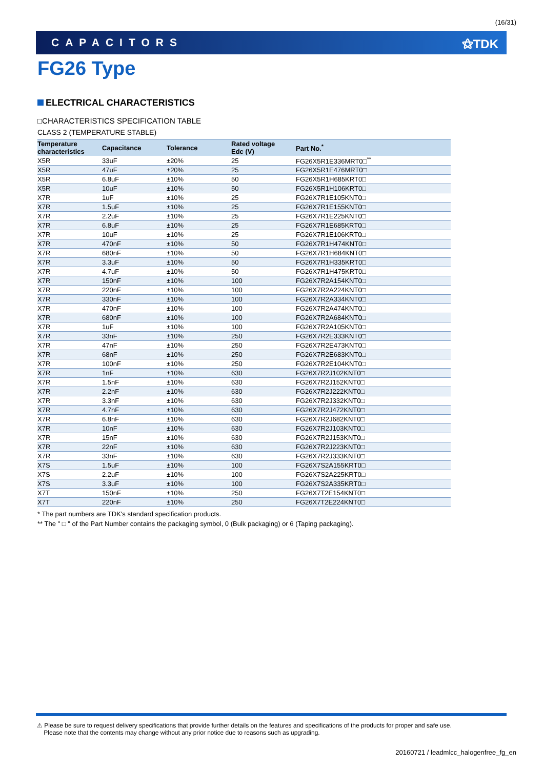(16/31)
CAPACITORS ⚝TDK
FG26 Type
ELECTRICAL CHARACTERISTICS
□CHARACTERISTICS SPECIFICATION TABLE
CLASS 2 (TEMPERATURE STABLE)
| Temperature characteristics | Capacitance | Tolerance | Rated voltage Edc (V) | Part No.<sup>*</sup> |
| --- | --- | --- | --- | --- |
| X5R | 33uF | ±20% | 25 | FG26X5R1E336MRT0□<sup>**</sup> |
| X5R | 47uF | ±20% | 25 | FG26X5R1E476MRT0□ |
| X5R | 6.8uF | ±10% | 50 | FG26X5R1H685KRT0□ |
| X5R | 10uF | ±10% | 50 | FG26X5R1H106KRT0□ |
| X7R | 1uF | ±10% | 25 | FG26X7R1E105KNT0□ |
| X7R | 1.5uF | ±10% | 25 | FG26X7R1E155KNT0□ |
| X7R | 2.2uF | ±10% | 25 | FG26X7R1E225KNT0□ |
| X7R | 6.8uF | ±10% | 25 | FG26X7R1E685KRT0□ |
| X7R | 10uF | ±10% | 25 | FG26X7R1E106KRT0□ |
| X7R | 470nF | ±10% | 50 | FG26X7R1H474KNT0□ |
| X7R | 680nF | ±10% | 50 | FG26X7R1H684KNT0□ |
| X7R | 3.3uF | ±10% | 50 | FG26X7R1H335KRT0□ |
| X7R | 4.7uF | ±10% | 50 | FG26X7R1H475KRT0□ |
| X7R | 150nF | ±10% | 100 | FG26X7R2A154KNT0□ |
| X7R | 220nF | ±10% | 100 | FG26X7R2A224KNT0□ |
| X7R | 330nF | ±10% | 100 | FG26X7R2A334KNT0□ |
| X7R | 470nF | ±10% | 100 | FG26X7R2A474KNT0□ |
| X7R | 680nF | ±10% | 100 | FG26X7R2A684KNT0□ |
| X7R | 1uF | ±10% | 100 | FG26X7R2A105KNT0□ |
| X7R | 33nF | ±10% | 250 | FG26X7R2E333KNT0□ |
| X7R | 47nF | ±10% | 250 | FG26X7R2E473KNT0□ |
| X7R | 68nF | ±10% | 250 | FG26X7R2E683KNT0□ |
| X7R | 100nF | ±10% | 250 | FG26X7R2E104KNT0□ |
| X7R | 1nF | ±10% | 630 | FG26X7R2J102KNT0□ |
| X7R | 1.5nF | ±10% | 630 | FG26X7R2J152KNT0□ |
| X7R | 2.2nF | ±10% | 630 | FG26X7R2J222KNT0□ |
| X7R | 3.3nF | ±10% | 630 | FG26X7R2J332KNT0□ |
| X7R | 4.7nF | ±10% | 630 | FG26X7R2J472KNT0□ |
| X7R | 6.8nF | ±10% | 630 | FG26X7R2J682KNT0□ |
| X7R | 10nF | ±10% | 630 | FG26X7R2J103KNT0□ |
| X7R | 15nF | ±10% | 630 | FG26X7R2J153KNT0□ |
| X7R | 22nF | ±10% | 630 | FG26X7R2J223KNT0□ |
| X7R | 33nF | ±10% | 630 | FG26X7R2J333KNT0□ |
| X7S | 1.5uF | ±10% | 100 | FG26X7S2A155KRT0□ |
| X7S | 2.2uF | ±10% | 100 | FG26X7S2A225KRT0□ |
| X7S | 3.3uF | ±10% | 100 | FG26X7S2A335KRT0□ |
| X7T | 150nF | ±10% | 250 | FG26X7T2E154KNT0□ |
| X7T | 220nF | ±10% | 250 | FG26X7T2E224KNT0□ |
* The part numbers are TDK's standard specification products.
** The " □ " of the Part Number contains the packaging symbol, 0 (Bulk packaging) or 6 (Taping packaging).
⚠ Please be sure to request delivery specifications that provide further details on the features and specifications of the products for proper and safe use.
Please note that the contents may change without any prior notice due to reasons such as upgrading.
20160721 / leadmlcc_halogenfree_fg_en